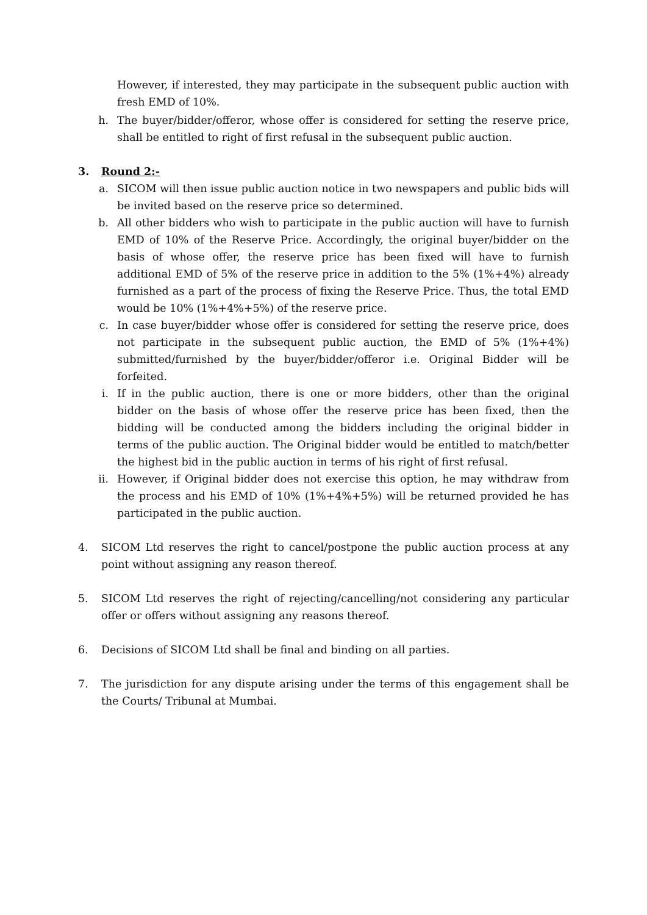However, if interested, they may participate in the subsequent public auction with fresh EMD of 10%.
h. The buyer/bidder/offeror, whose offer is considered for setting the reserve price, shall be entitled to right of first refusal in the subsequent public auction.
3. Round 2:-
a. SICOM will then issue public auction notice in two newspapers and public bids will be invited based on the reserve price so determined.
b. All other bidders who wish to participate in the public auction will have to furnish EMD of 10% of the Reserve Price. Accordingly, the original buyer/bidder on the basis of whose offer, the reserve price has been fixed will have to furnish additional EMD of 5% of the reserve price in addition to the 5% (1%+4%) already furnished as a part of the process of fixing the Reserve Price. Thus, the total EMD would be 10% (1%+4%+5%) of the reserve price.
c. In case buyer/bidder whose offer is considered for setting the reserve price, does not participate in the subsequent public auction, the EMD of 5% (1%+4%) submitted/furnished by the buyer/bidder/offeror i.e. Original Bidder will be forfeited.
i. If in the public auction, there is one or more bidders, other than the original bidder on the basis of whose offer the reserve price has been fixed, then the bidding will be conducted among the bidders including the original bidder in terms of the public auction. The Original bidder would be entitled to match/better the highest bid in the public auction in terms of his right of first refusal.
ii. However, if Original bidder does not exercise this option, he may withdraw from the process and his EMD of 10% (1%+4%+5%) will be returned provided he has participated in the public auction.
4. SICOM Ltd reserves the right to cancel/postpone the public auction process at any point without assigning any reason thereof.
5. SICOM Ltd reserves the right of rejecting/cancelling/not considering any particular offer or offers without assigning any reasons thereof.
6. Decisions of SICOM Ltd shall be final and binding on all parties.
7. The jurisdiction for any dispute arising under the terms of this engagement shall be the Courts/ Tribunal at Mumbai.